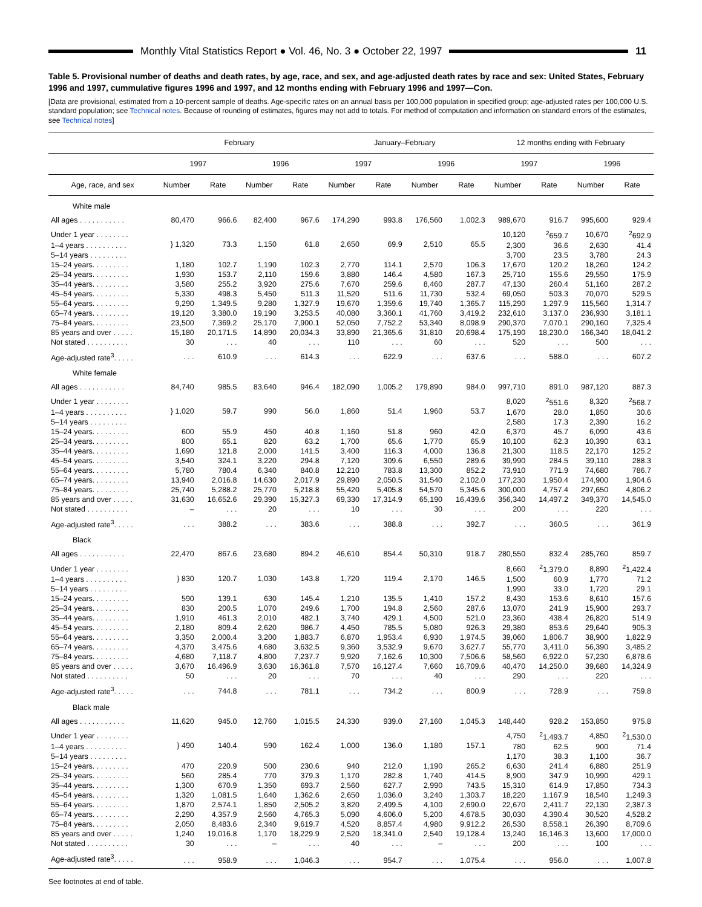Monthly Vital Statistics Report ● Vol. 46, No. 3 ● October 22, 1997
11
Table 5. Provisional number of deaths and death rates, by age, race, and sex, and age-adjusted death rates by race and sex: United States, February 1996 and 1997, cummulative figures 1996 and 1997, and 12 months ending with February 1996 and 1997—Con.
[Data are provisional, estimated from a 10-percent sample of deaths. Age-specific rates on an annual basis per 100,000 population in specified group; age-adjusted rates per 100,000 U.S. standard population; see Technical notes. Because of rounding of estimates, figures may not add to totals. For method of computation and information on standard errors of the estimates, see Technical notes]
| | February | | | | January–February | | | | 12 months ending with February | | | |
| --- | --- | --- | --- | --- | --- | --- | --- | --- | --- | --- | --- | --- |
| | 1997 | | 1996 | | 1997 | | 1996 | | 1997 | | 1996 | |
| Age, race, and sex | Number | Rate | Number | Rate | Number | Rate | Number | Rate | Number | Rate | Number | Rate |
| White male | | | | | | | | | | | | |
| All ages . . . . . . . . . . . | 80,470 | 966.6 | 82,400 | 967.6 | 174,290 | 993.8 | 176,560 | 1,002.3 | 989,670 | 916.7 | 995,600 | 929.4 |
| Under 1 year . . . . . . . . | } 1,320 | 73.3 | 1,150 | 61.8 | 2,650 | 69.9 | 2,510 | 65.5 | 10,120 | <sup>2</sup> 659.7 | 10,670 | <sup>2</sup> 692.9 |
| 1–4 years . . . . . . . . . . | | | | | | | | | 2,300 | 36.6 | 2,630 | 41.4 |
| 5–14 years . . . . . . . . . | | | | | | | | | 3,700 | 23.5 | 3,780 | 24.3 |
| 15–24 years. . . . . . . . . | 1,180 | 102.7 | 1,190 | 102.3 | 2,770 | 114.1 | 2,570 | 106.3 | 17,670 | 120.2 | 18,260 | 124.2 |
| 25–34 years. . . . . . . . . | 1,930 | 153.7 | 2,110 | 159.6 | 3,880 | 146.4 | 4,580 | 167.3 | 25,710 | 155.6 | 29,550 | 175.9 |
| 35–44 years. . . . . . . . . | 3,580 | 255.2 | 3,920 | 275.6 | 7,670 | 259.6 | 8,460 | 287.7 | 47,130 | 260.4 | 51,160 | 287.2 |
| 45–54 years. . . . . . . . . | 5,330 | 498.3 | 5,450 | 511.3 | 11,520 | 511.6 | 11,730 | 532.4 | 69,050 | 503.3 | 70,070 | 529.5 |
| 55–64 years. . . . . . . . . | 9,290 | 1,349.5 | 9,280 | 1,327.9 | 19,670 | 1,359.6 | 19,740 | 1,365.7 | 115,290 | 1,297.9 | 115,560 | 1,314.7 |
| 65–74 years. . . . . . . . . | 19,120 | 3,380.0 | 19,190 | 3,253.5 | 40,080 | 3,360.1 | 41,760 | 3,419.2 | 232,610 | 3,137.0 | 236,930 | 3,181.1 |
| 75–84 years. . . . . . . . . | 23,500 | 7,369.2 | 25,170 | 7,900.1 | 52,050 | 7,752.2 | 53,340 | 8,098.9 | 290,370 | 7,070.1 | 290,160 | 7,325.4 |
| 85 years and over . . . . . | 15,180 | 20,171.5 | 14,890 | 20,034.3 | 33,890 | 21,365.6 | 31,810 | 20,698.4 | 175,190 | 18,230.0 | 166,340 | 18,041.2 |
| Not stated . . . . . . . . . . | 30 | . . . | 40 | . . . | 110 | . . . | 60 | . . . | 520 | . . . | 500 | . . . |
| Age-adjusted rate<sup>3</sup>. . . . . | . . . | 610.9 | . . . | 614.3 | . . . | 622.9 | . . . | 637.6 | . . . | 588.0 | . . . | 607.2 |
| White female | | | | | | | | | | | | |
| All ages . . . . . . . . . . . | 84,740 | 985.5 | 83,640 | 946.4 | 182,090 | 1,005.2 | 179,890 | 984.0 | 997,710 | 891.0 | 987,120 | 887.3 |
| Under 1 year . . . . . . . . | } 1,020 | 59.7 | 990 | 56.0 | 1,860 | 51.4 | 1,960 | 53.7 | 8,020 | <sup>2</sup> 551.6 | 8,320 | <sup>2</sup> 568.7 |
| 1–4 years . . . . . . . . . . | | | | | | | | | 1,670 | 28.0 | 1,850 | 30.6 |
| 5–14 years . . . . . . . . . | | | | | | | | | 2,580 | 17.3 | 2,390 | 16.2 |
| 15–24 years. . . . . . . . . | 600 | 55.9 | 450 | 40.8 | 1,160 | 51.8 | 960 | 42.0 | 6,370 | 45.7 | 6,090 | 43.6 |
| 25–34 years. . . . . . . . . | 800 | 65.1 | 820 | 63.2 | 1,700 | 65.6 | 1,770 | 65.9 | 10,100 | 62.3 | 10,390 | 63.1 |
| 35–44 years. . . . . . . . . | 1,690 | 121.8 | 2,000 | 141.5 | 3,400 | 116.3 | 4,000 | 136.8 | 21,300 | 118.5 | 22,170 | 125.2 |
| 45–54 years. . . . . . . . . | 3,540 | 324.1 | 3,220 | 294.8 | 7,120 | 309.6 | 6,550 | 289.6 | 39,990 | 284.5 | 39,110 | 288.3 |
| 55–64 years. . . . . . . . . | 5,780 | 780.4 | 6,340 | 840.8 | 12,210 | 783.8 | 13,300 | 852.2 | 73,910 | 771.9 | 74,680 | 786.7 |
| 65–74 years. . . . . . . . . | 13,940 | 2,016.8 | 14,630 | 2,017.9 | 29,890 | 2,050.5 | 31,540 | 2,102.0 | 177,230 | 1,950.4 | 174,900 | 1,904.6 |
| 75–84 years. . . . . . . . . | 25,740 | 5,288.2 | 25,770 | 5,218.8 | 55,420 | 5,405.8 | 54,570 | 5,345.6 | 300,000 | 4,757.4 | 297,650 | 4,806.2 |
| 85 years and over . . . . . | 31,630 | 16,652.6 | 29,390 | 15,327.3 | 69,330 | 17,314.9 | 65,190 | 16,439.6 | 356,340 | 14,497.2 | 349,370 | 14,545.0 |
| Not stated . . . . . . . . . . | – | . . . | 20 | . . . | 10 | . . . | 30 | . . . | 200 | . . . | 220 | . . . |
| Age-adjusted rate<sup>3</sup>. . . . . | . . . | 388.2 | . . . | 383.6 | . . . | 388.8 | . . . | 392.7 | . . . | 360.5 | . . . | 361.9 |
| Black | | | | | | | | | | | | |
| All ages . . . . . . . . . . . | 22,470 | 867.6 | 23,680 | 894.2 | 46,610 | 854.4 | 50,310 | 918.7 | 280,550 | 832.4 | 285,760 | 859.7 |
| Under 1 year . . . . . . . . | } 830 | 120.7 | 1,030 | 143.8 | 1,720 | 119.4 | 2,170 | 146.5 | 8,660 | <sup>2</sup> 1,379.0 | 8,890 | <sup>2</sup> 1,422.4 |
| 1–4 years . . . . . . . . . . | | | | | | | | | 1,500 | 60.9 | 1,770 | 71.2 |
| 5–14 years . . . . . . . . . | | | | | | | | | 1,990 | 33.0 | 1,720 | 29.1 |
| 15–24 years. . . . . . . . . | 590 | 139.1 | 630 | 145.4 | 1,210 | 135.5 | 1,410 | 157.2 | 8,430 | 153.6 | 8,610 | 157.6 |
| 25–34 years. . . . . . . . . | 830 | 200.5 | 1,070 | 249.6 | 1,700 | 194.8 | 2,560 | 287.6 | 13,070 | 241.9 | 15,900 | 293.7 |
| 35–44 years. . . . . . . . . | 1,910 | 461.3 | 2,010 | 482.1 | 3,740 | 429.1 | 4,500 | 521.0 | 23,360 | 438.4 | 26,820 | 514.9 |
| 45–54 years. . . . . . . . . | 2,180 | 809.4 | 2,620 | 986.7 | 4,450 | 785.5 | 5,080 | 926.3 | 29,380 | 853.6 | 29,640 | 905.3 |
| 55–64 years. . . . . . . . . | 3,350 | 2,000.4 | 3,200 | 1,883.7 | 6,870 | 1,953.4 | 6,930 | 1,974.5 | 39,060 | 1,806.7 | 38,900 | 1,822.9 |
| 65–74 years. . . . . . . . . | 4,370 | 3,475.6 | 4,680 | 3,632.5 | 9,360 | 3,532.9 | 9,670 | 3,627.7 | 55,770 | 3,411.0 | 56,390 | 3,485.2 |
| 75–84 years. . . . . . . . . | 4,680 | 7,118.7 | 4,800 | 7,237.7 | 9,920 | 7,162.6 | 10,300 | 7,506.6 | 58,560 | 6,922.0 | 57,230 | 6,878.6 |
| 85 years and over . . . . . | 3,670 | 16,496.9 | 3,630 | 16,361.8 | 7,570 | 16,127.4 | 7,660 | 16,709.6 | 40,470 | 14,250.0 | 39,680 | 14,324.9 |
| Not stated . . . . . . . . . . | 50 | . . . | 20 | . . . | 70 | . . . | 40 | . . . | 290 | . . . | 220 | . . . |
| Age-adjusted rate<sup>3</sup>. . . . . | . . . | 744.8 | . . . | 781.1 | . . . | 734.2 | . . . | 800.9 | . . . | 728.9 | . . . | 759.8 |
| Black male | | | | | | | | | | | | |
| All ages . . . . . . . . . . . | 11,620 | 945.0 | 12,760 | 1,015.5 | 24,330 | 939.0 | 27,160 | 1,045.3 | 148,440 | 928.2 | 153,850 | 975.8 |
| Under 1 year . . . . . . . . | } 490 | 140.4 | 590 | 162.4 | 1,000 | 136.0 | 1,180 | 157.1 | 4,750 | <sup>2</sup> 1,493.7 | 4,850 | <sup>2</sup> 1,530.0 |
| 1–4 years . . . . . . . . . . | | | | | | | | | 780 | 62.5 | 900 | 71.4 |
| 5–14 years . . . . . . . . . | | | | | | | | | 1,170 | 38.3 | 1,100 | 36.7 |
| 15–24 years. . . . . . . . . | 470 | 220.9 | 500 | 230.6 | 940 | 212.0 | 1,190 | 265.2 | 6,630 | 241.4 | 6,880 | 251.9 |
| 25–34 years. . . . . . . . . | 560 | 285.4 | 770 | 379.3 | 1,170 | 282.8 | 1,740 | 414.5 | 8,900 | 347.9 | 10,990 | 429.1 |
| 35–44 years. . . . . . . . . | 1,300 | 670.9 | 1,350 | 693.7 | 2,560 | 627.7 | 2,990 | 743.5 | 15,310 | 614.9 | 17,850 | 734.3 |
| 45–54 years. . . . . . . . . | 1,320 | 1,081.5 | 1,640 | 1,362.6 | 2,650 | 1,036.0 | 3,240 | 1,303.7 | 18,220 | 1,167.9 | 18,540 | 1,249.3 |
| 55–64 years. . . . . . . . . | 1,870 | 2,574.1 | 1,850 | 2,505.2 | 3,820 | 2,499.5 | 4,100 | 2,690.0 | 22,670 | 2,411.7 | 22,130 | 2,387.3 |
| 65–74 years. . . . . . . . . | 2,290 | 4,357.9 | 2,560 | 4,765.3 | 5,090 | 4,606.0 | 5,200 | 4,678.5 | 30,030 | 4,390.4 | 30,520 | 4,528.2 |
| 75–84 years. . . . . . . . . | 2,050 | 8,483.6 | 2,340 | 9,619.7 | 4,520 | 8,857.4 | 4,980 | 9,912.2 | 26,530 | 8,558.1 | 26,390 | 8,709.6 |
| 85 years and over . . . . . | 1,240 | 19,016.8 | 1,170 | 18,229.9 | 2,520 | 18,341.0 | 2,540 | 19,128.4 | 13,240 | 16,146.3 | 13,600 | 17,000.0 |
| Not stated . . . . . . . . . . | 30 | . . . | – | . . . | 40 | . . . | – | . . . | 200 | . . . | 100 | . . . |
| Age-adjusted rate<sup>3</sup>. . . . . | . . . | 958.9 | . . . | 1,046.3 | . . . | 954.7 | . . . | 1,075.4 | . . . | 956.0 | . . . | 1,007.8 |
See footnotes at end of table.